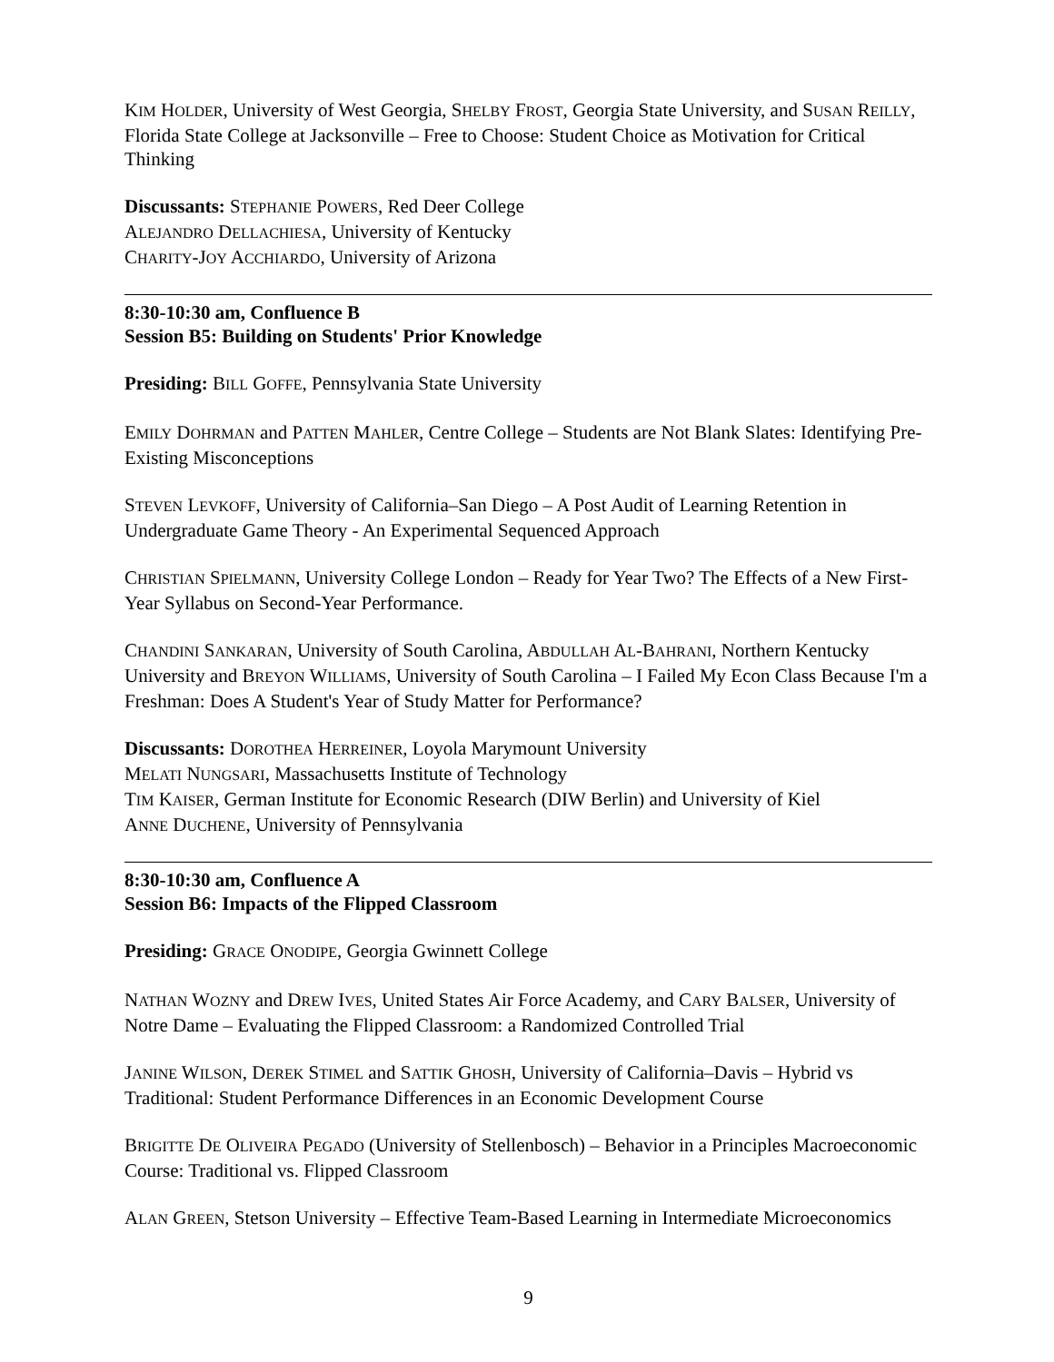KIM HOLDER, University of West Georgia, SHELBY FROST, Georgia State University, and SUSAN REILLY, Florida State College at Jacksonville – Free to Choose: Student Choice as Motivation for Critical Thinking
Discussants: STEPHANIE POWERS, Red Deer College
ALEJANDRO DELLACHIESA, University of Kentucky
CHARITY-JOY ACCHIARDO, University of Arizona
8:30-10:30 am, Confluence B
Session B5: Building on Students' Prior Knowledge
Presiding: BILL GOFFE, Pennsylvania State University
EMILY DOHRMAN and PATTEN MAHLER, Centre College – Students are Not Blank Slates: Identifying Pre-Existing Misconceptions
STEVEN LEVKOFF, University of California–San Diego – A Post Audit of Learning Retention in Undergraduate Game Theory - An Experimental Sequenced Approach
CHRISTIAN SPIELMANN, University College London – Ready for Year Two? The Effects of a New First-Year Syllabus on Second-Year Performance.
CHANDINI SANKARAN, University of South Carolina, ABDULLAH AL-BAHRANI, Northern Kentucky University and BREYON WILLIAMS, University of South Carolina – I Failed My Econ Class Because I'm a Freshman: Does A Student's Year of Study Matter for Performance?
Discussants: DOROTHEA HERREINER, Loyola Marymount University
MELATI NUNGSARI, Massachusetts Institute of Technology
TIM KAISER, German Institute for Economic Research (DIW Berlin) and University of Kiel
ANNE DUCHENE, University of Pennsylvania
8:30-10:30 am, Confluence A
Session B6: Impacts of the Flipped Classroom
Presiding: GRACE ONODIPE, Georgia Gwinnett College
NATHAN WOZNY and DREW IVES, United States Air Force Academy, and CARY BALSER, University of Notre Dame – Evaluating the Flipped Classroom: a Randomized Controlled Trial
JANINE WILSON, DEREK STIMEL and SATTIK GHOSH, University of California–Davis – Hybrid vs Traditional: Student Performance Differences in an Economic Development Course
BRIGITTE DE OLIVEIRA PEGADO (University of Stellenbosch) – Behavior in a Principles Macroeconomic Course: Traditional vs. Flipped Classroom
ALAN GREEN, Stetson University – Effective Team-Based Learning in Intermediate Microeconomics
9